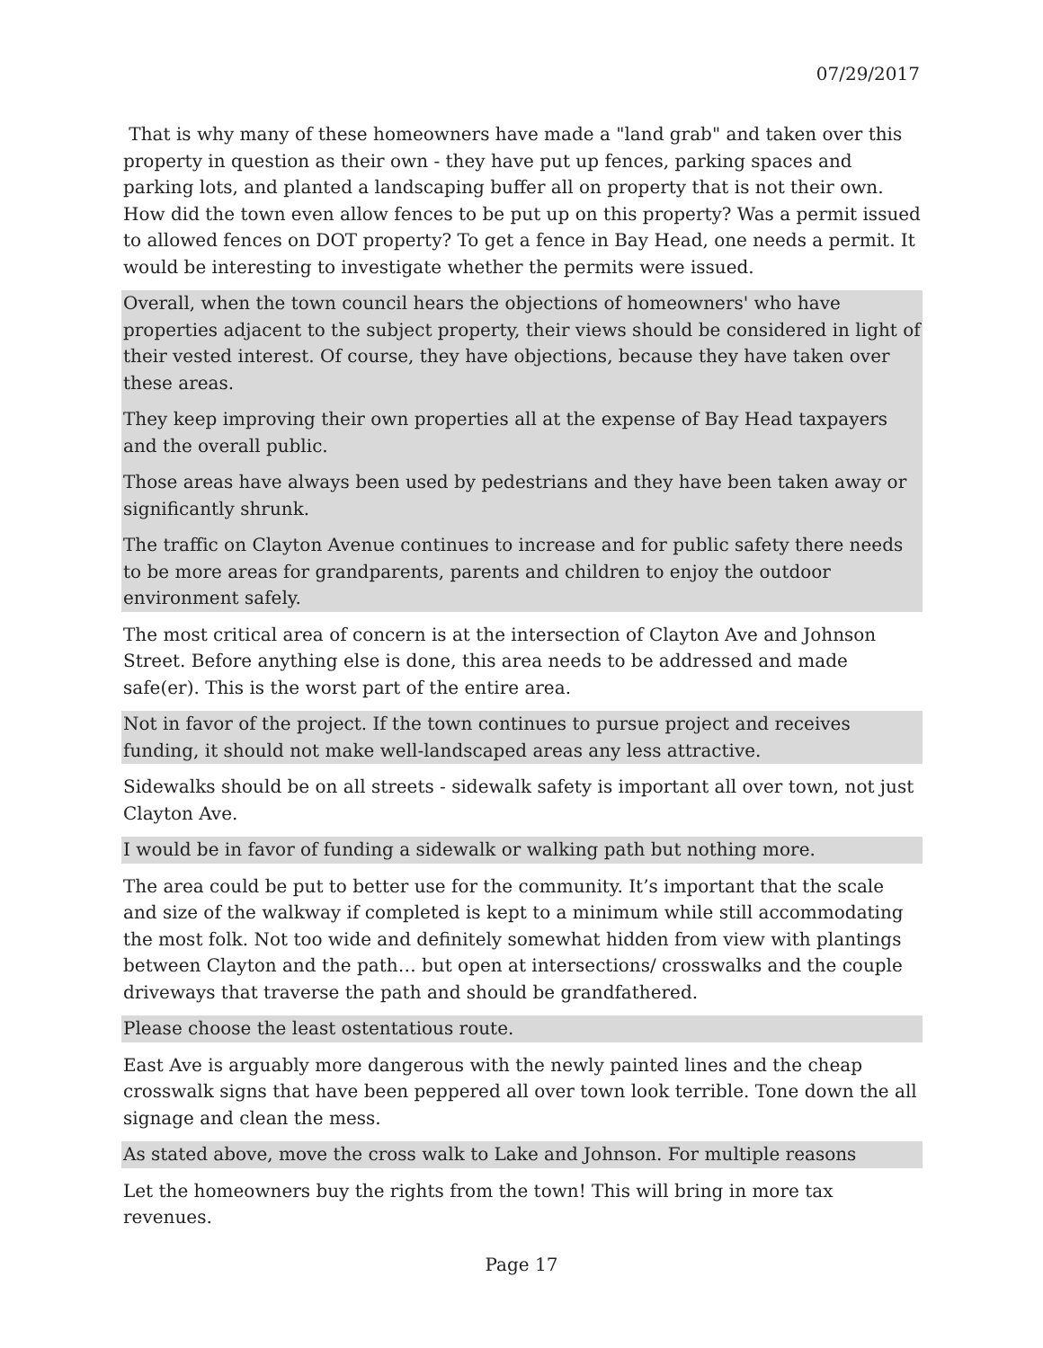07/29/2017
That is why many of these homeowners have made a "land grab" and taken over this property in question as their own - they have put up fences, parking spaces and parking lots, and planted a landscaping buffer all on property that is not their own. How did the town even allow fences to be put up on this property? Was a permit issued to allowed fences on DOT property? To get a fence in Bay Head, one needs a permit. It would be interesting to investigate whether the permits were issued.
Overall, when the town council hears the objections of homeowners' who have properties adjacent to the subject property, their views should be considered in light of their vested interest. Of course, they have objections, because they have taken over these areas.
They keep improving their own properties all at the expense of Bay Head taxpayers and the overall public.
Those areas have always been used by pedestrians and they have been taken away or significantly shrunk.
The traffic on Clayton Avenue continues to increase and for public safety there needs to be more areas for grandparents, parents and children to enjoy the outdoor environment safely.
The most critical area of concern is at the intersection of Clayton Ave and Johnson Street. Before anything else is done, this area needs to be addressed and made safe(er). This is the worst part of the entire area.
Not in favor of the project. If the town continues to pursue project and receives funding, it should not make well-landscaped areas any less attractive.
Sidewalks should be on all streets - sidewalk safety is important all over town, not just Clayton Ave.
I would be in favor of funding a sidewalk or walking path but nothing more.
The area could be put to better use for the community. It’s important that the scale and size of the walkway if completed is kept to a minimum while still accommodating the most folk. Not too wide and definitely somewhat hidden from view with plantings between Clayton and the path… but open at intersections/ crosswalks and the couple driveways that traverse the path and should be grandfathered.
Please choose the least ostentatious route.
East Ave is arguably more dangerous with the newly painted lines and the cheap crosswalk signs that have been peppered all over town look terrible. Tone down the all signage and clean the mess.
As stated above, move the cross walk to Lake and Johnson. For multiple reasons
Let the homeowners buy the rights from the town! This will bring in more tax revenues.
Page 17